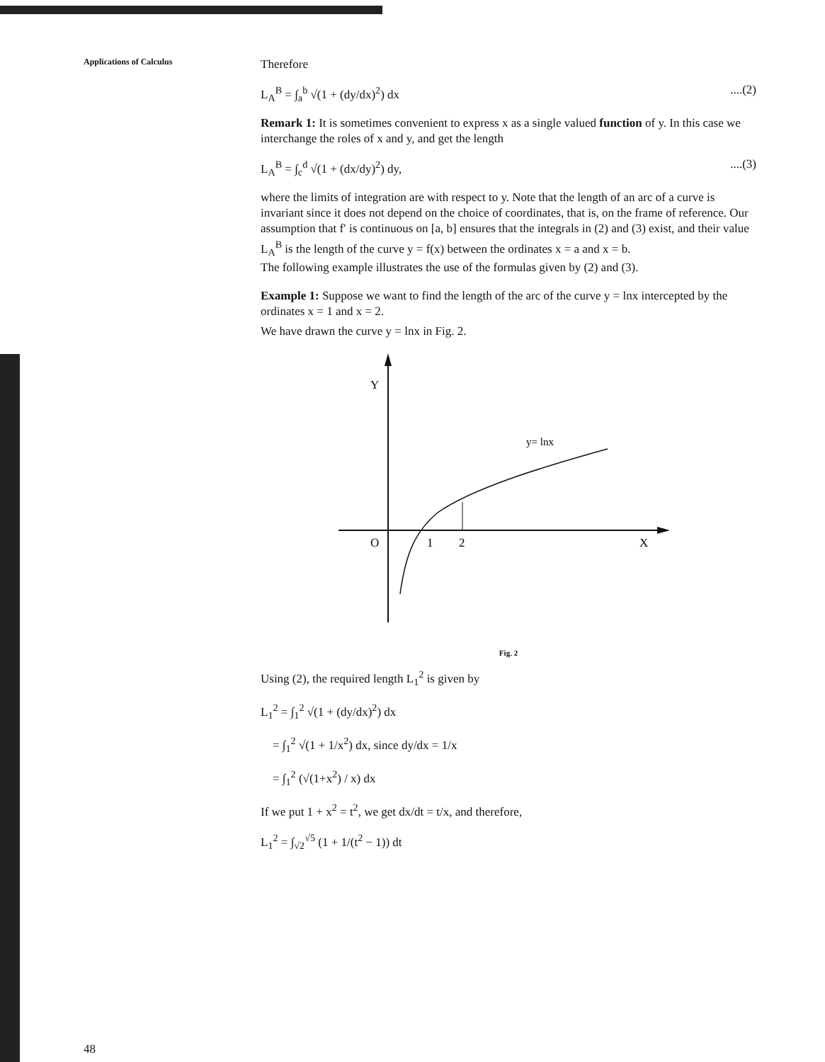Applications of Calculus
Therefore
L<sub>A</sub><sup>B</sup> = ∫<sub>a</sub><sup>b</sup> √(1 + (dy/dx)<sup>2</sup>) dx....(2)
Remark 1: It is sometimes convenient to express x as a single valued function of y. In this case we interchange the roles of x and y, and get the length
L<sub>A</sub><sup>B</sup> = ∫<sub>c</sub><sup>d</sup> √(1 + (dx/dy)<sup>2</sup>) dy,....(3)
where the limits of integration are with respect to y. Note that the length of an arc of a curve is invariant since it does not depend on the choice of coordinates, that is, on the frame of reference. Our assumption that f′ is continuous on [a, b] ensures that the integrals in (2) and (3) exist, and their value L<sub>A</sub><sup>B</sup> is the length of the curve y = f(x) between the ordinates x = a and x = b.
The following example illustrates the use of the formulas given by (2) and (3).
Example 1: Suppose we want to find the length of the arc of the curve y = lnx intercepted by the ordinates x = 1 and x = 2.
We have drawn the curve y = lnx in Fig. 2.
Y
O
1
2
X
y= lnx
Fig. 2
Using (2), the required length L<sub>1</sub><sup>2</sup> is given by
L<sub>1</sub><sup>2</sup> = ∫<sub>1</sub><sup>2</sup> √(1 + (dy/dx)<sup>2</sup>) dx
= ∫<sub>1</sub><sup>2</sup> √(1 + 1/x<sup>2</sup>) dx, since dy/dx = 1/x
= ∫<sub>1</sub><sup>2</sup> (√(1+x<sup>2</sup>) / x) dx
If we put 1 + x<sup>2</sup> = t<sup>2</sup>, we get dx/dt = t/x, and therefore,
L<sub>1</sub><sup>2</sup> = ∫<sub>√2</sub><sup>√5</sup> (1 + 1/(t<sup>2</sup> − 1)) dt
48